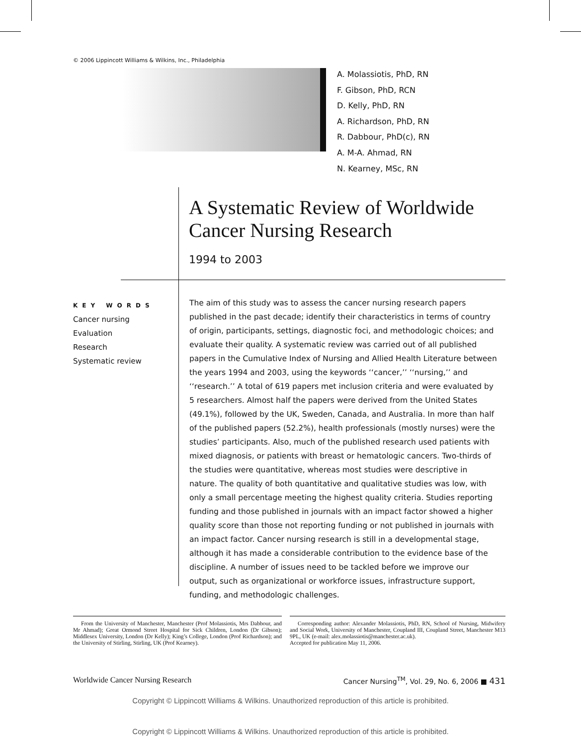© 2006 Lippincott Williams & Wilkins, Inc., Philadelphia
A. Molassiotis, PhD, RN
F. Gibson, PhD, RCN
D. Kelly, PhD, RN
A. Richardson, PhD, RN
R. Dabbour, PhD(c), RN
A. M-A. Ahmad, RN
N. Kearney, MSc, RN
A Systematic Review of Worldwide Cancer Nursing Research
1994 to 2003
KEY WORDS
Cancer nursing
Evaluation
Research
Systematic review
The aim of this study was to assess the cancer nursing research papers published in the past decade; identify their characteristics in terms of country of origin, participants, settings, diagnostic foci, and methodologic choices; and evaluate their quality. A systematic review was carried out of all published papers in the Cumulative Index of Nursing and Allied Health Literature between the years 1994 and 2003, using the keywords ‘‘cancer,’’ ‘‘nursing,’’ and ‘‘research.’’ A total of 619 papers met inclusion criteria and were evaluated by 5 researchers. Almost half the papers were derived from the United States (49.1%), followed by the UK, Sweden, Canada, and Australia. In more than half of the published papers (52.2%), health professionals (mostly nurses) were the studies’ participants. Also, much of the published research used patients with mixed diagnosis, or patients with breast or hematologic cancers. Two-thirds of the studies were quantitative, whereas most studies were descriptive in nature. The quality of both quantitative and qualitative studies was low, with only a small percentage meeting the highest quality criteria. Studies reporting funding and those published in journals with an impact factor showed a higher quality score than those not reporting funding or not published in journals with an impact factor. Cancer nursing research is still in a developmental stage, although it has made a considerable contribution to the evidence base of the discipline. A number of issues need to be tackled before we improve our output, such as organizational or workforce issues, infrastructure support, funding, and methodologic challenges.
From the University of Manchester, Manchester (Prof Molassiotis, Mrs Dabbour, and Mr Ahmad); Great Ormond Street Hospital for Sick Children, London (Dr Gibson); Middlesex University, London (Dr Kelly); King’s College, London (Prof Richardson); and the University of Stirling, Stirling, UK (Prof Kearney).
Corresponding author: Alexander Molassiotis, PhD, RN, School of Nursing, Midwifery and Social Work, University of Manchester, Coupland III, Coupland Street, Manchester M13 9PL, UK (e-mail: alex.molassiotis@manchester.ac.uk).
Accepted for publication May 11, 2006.
Worldwide Cancer Nursing Research
Cancer Nursing<sup>TM</sup>, Vol. 29, No. 6, 2006 ■ 431
Copyright © Lippincott Williams & Wilkins. Unauthorized reproduction of this article is prohibited.
Copyright © Lippincott Williams & Wilkins. Unauthorized reproduction of this article is prohibited.